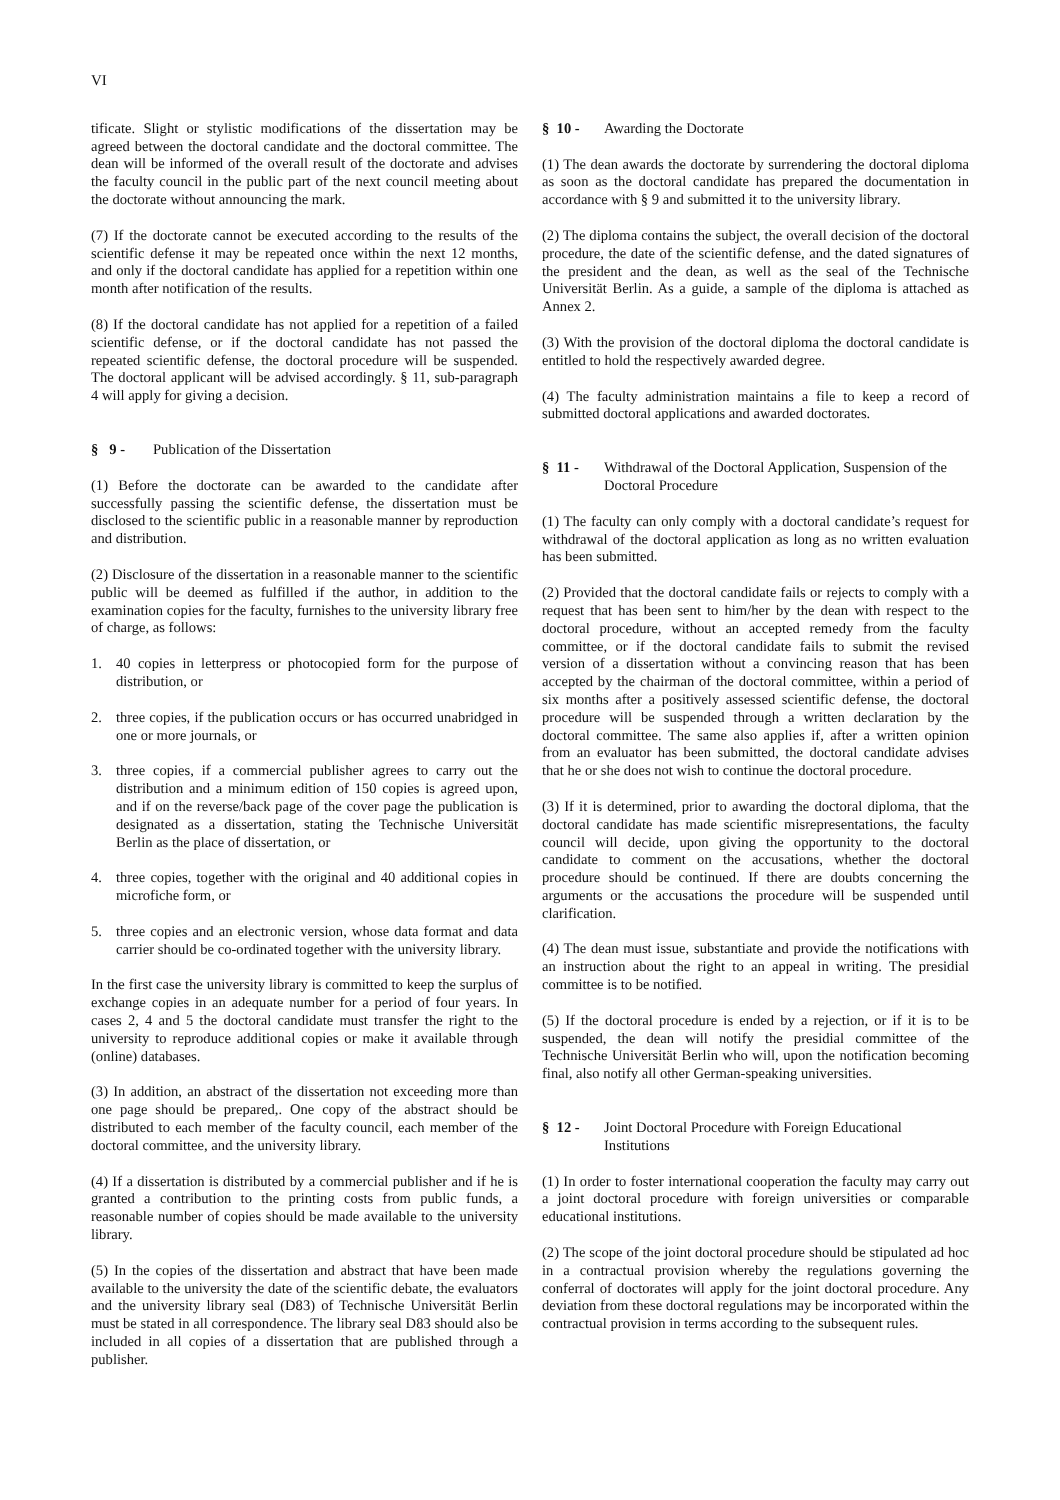VI
tificate. Slight or stylistic modifications of the dissertation may be agreed between the doctoral candidate and the doctoral committee. The dean will be informed of the overall result of the doctorate and advises the faculty council in the public part of the next council meeting about the doctorate without announcing the mark.
(7) If the doctorate cannot be executed according to the results of the scientific defense it may be repeated once within the next 12 months, and only if the doctoral candidate has applied for a repetition within one month after notification of the results.
(8) If the doctoral candidate has not applied for a repetition of a failed scientific defense, or if the doctoral candidate has not passed the repeated scientific defense, the doctoral procedure will be suspended. The doctoral applicant will be advised accordingly. § 11, sub-paragraph 4 will apply for giving a decision.
§ 9 - Publication of the Dissertation
(1) Before the doctorate can be awarded to the candidate after successfully passing the scientific defense, the dissertation must be disclosed to the scientific public in a reasonable manner by reproduction and distribution.
(2) Disclosure of the dissertation in a reasonable manner to the scientific public will be deemed as fulfilled if the author, in addition to the examination copies for the faculty, furnishes to the university library free of charge, as follows:
1. 40 copies in letterpress or photocopied form for the purpose of distribution, or
2. three copies, if the publication occurs or has occurred unabridged in one or more journals, or
3. three copies, if a commercial publisher agrees to carry out the distribution and a minimum edition of 150 copies is agreed upon, and if on the reverse/back page of the cover page the publication is designated as a dissertation, stating the Technische Universität Berlin as the place of dissertation, or
4. three copies, together with the original and 40 additional copies in microfiche form, or
5. three copies and an electronic version, whose data format and data carrier should be co-ordinated together with the university library.
In the first case the university library is committed to keep the surplus of exchange copies in an adequate number for a period of four years. In cases 2, 4 and 5 the doctoral candidate must transfer the right to the university to reproduce additional copies or make it available through (online) databases.
(3) In addition, an abstract of the dissertation not exceeding more than one page should be prepared,. One copy of the abstract should be distributed to each member of the faculty council, each member of the doctoral committee, and the university library.
(4) If a dissertation is distributed by a commercial publisher and if he is granted a contribution to the printing costs from public funds, a reasonable number of copies should be made available to the university library.
(5) In the copies of the dissertation and abstract that have been made available to the university the date of the scientific debate, the evaluators and the university library seal (D83) of Technische Universität Berlin must be stated in all correspondence. The library seal D83 should also be included in all copies of a dissertation that are published through a publisher.
§ 10 - Awarding the Doctorate
(1) The dean awards the doctorate by surrendering the doctoral diploma as soon as the doctoral candidate has prepared the documentation in accordance with § 9 and submitted it to the university library.
(2) The diploma contains the subject, the overall decision of the doctoral procedure, the date of the scientific defense, and the dated signatures of the president and the dean, as well as the seal of the Technische Universität Berlin. As a guide, a sample of the diploma is attached as Annex 2.
(3) With the provision of the doctoral diploma the doctoral candidate is entitled to hold the respectively awarded degree.
(4) The faculty administration maintains a file to keep a record of submitted doctoral applications and awarded doctorates.
§ 11 - Withdrawal of the Doctoral Application, Suspension of the Doctoral Procedure
(1) The faculty can only comply with a doctoral candidate’s request for withdrawal of the doctoral application as long as no written evaluation has been submitted.
(2) Provided that the doctoral candidate fails or rejects to comply with a request that has been sent to him/her by the dean with respect to the doctoral procedure, without an accepted remedy from the faculty committee, or if the doctoral candidate fails to submit the revised version of a dissertation without a convincing reason that has been accepted by the chairman of the doctoral committee, within a period of six months after a positively assessed scientific defense, the doctoral procedure will be suspended through a written declaration by the doctoral committee. The same also applies if, after a written opinion from an evaluator has been submitted, the doctoral candidate advises that he or she does not wish to continue the doctoral procedure.
(3) If it is determined, prior to awarding the doctoral diploma, that the doctoral candidate has made scientific misrepresentations, the faculty council will decide, upon giving the opportunity to the doctoral candidate to comment on the accusations, whether the doctoral procedure should be continued. If there are doubts concerning the arguments or the accusations the procedure will be suspended until clarification.
(4) The dean must issue, substantiate and provide the notifications with an instruction about the right to an appeal in writing. The presidial committee is to be notified.
(5) If the doctoral procedure is ended by a rejection, or if it is to be suspended, the dean will notify the presidial committee of the Technische Universität Berlin who will, upon the notification becoming final, also notify all other German-speaking universities.
§ 12 - Joint Doctoral Procedure with Foreign Educational Institutions
(1) In order to foster international cooperation the faculty may carry out a joint doctoral procedure with foreign universities or comparable educational institutions.
(2) The scope of the joint doctoral procedure should be stipulated ad hoc in a contractual provision whereby the regulations governing the conferral of doctorates will apply for the joint doctoral procedure. Any deviation from these doctoral regulations may be incorporated within the contractual provision in terms according to the subsequent rules.